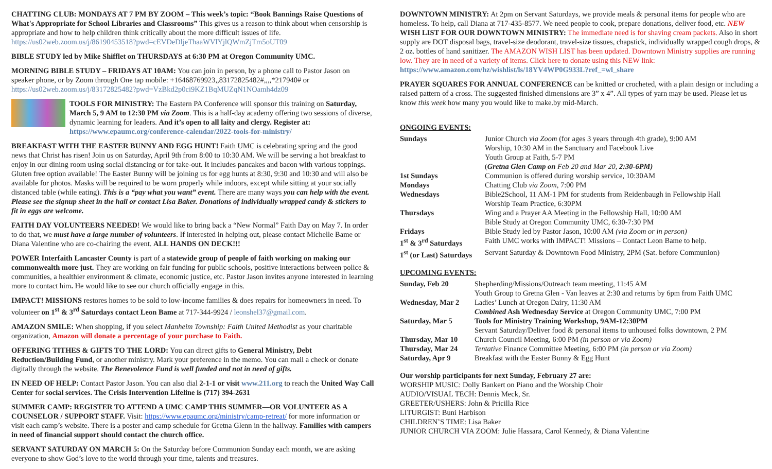CHATTING CLUB: MONDAYS AT 7 PM BY ZOOM – This week’s topic: “Book Bannings Raise Questions of What's Appropriate for School Libraries and Classrooms” This gives us a reason to think about when censorship is appropriate and how to help children think critically about the more difficult issues of life. https://us02web.zoom.us/j/86190453518?pwd=cEVDeDljeThaaWVlYjlQWmZjTm5oUT09
BIBLE STUDY led by Mike Shifflet on THURSDAYS at 6:30 PM at Oregon Community UMC.
MORNING BIBLE STUDY – FRIDAYS AT 10AM: You can join in person, by a phone call to Pastor Jason on speaker phone, or by Zoom through One tap mobile: +16468769923,,83172825482#,,,,*217940# or https://us02web.zoom.us/j/83172825482?pwd=VzBkd2p0ci9KZ1BqMUZqN1NOamh4dz09
TOOLS FOR MINISTRY: The Eastern PA Conference will sponsor this training on Saturday, March 5, 9 AM to 12:30 PM via Zoom. This is a half-day academy offering two sessions of diverse, dynamic learning for leaders. And it’s open to all laity and clergy. Register at: https://www.epaumc.org/conference-calendar/2022-tools-for-ministry/
BREAKFAST WITH THE EASTER BUNNY AND EGG HUNT! Faith UMC is celebrating spring and the good news that Christ has risen! Join us on Saturday, April 9th from 8:00 to 10:30 AM. We will be serving a hot breakfast to enjoy in our dining room using social distancing or for take-out. It includes pancakes and bacon with various toppings. Gluten free option available! The Easter Bunny will be joining us for egg hunts at 8:30, 9:30 and 10:30 and will also be available for photos. Masks will be required to be worn properly while indoors, except while sitting at your socially distanced table (while eating). This is a “pay what you want” event. There are many ways you can help with the event. Please see the signup sheet in the hall or contact Lisa Baker. Donations of individually wrapped candy & stickers to fit in eggs are welcome.
FAITH DAY VOLUNTEERS NEEDED! We would like to bring back a “New Normal” Faith Day on May 7. In order to do that, we must have a large number of volunteers. If interested in helping out, please contact Michelle Bame or Diana Valentine who are co-chairing the event. ALL HANDS ON DECK!!!
POWER Interfaith Lancaster County is part of a statewide group of people of faith working on making our commonwealth more just. They are working on fair funding for public schools, positive interactions between police & communities, a healthier environment & climate, economic justice, etc. Pastor Jason invites anyone interested in learning more to contact him. He would like to see our church officially engage in this.
IMPACT! MISSIONS restores homes to be sold to low-income families & does repairs for homeowners in need. To volunteer on 1<sup>st</sup> & 3<sup>rd</sup> Saturdays contact Leon Bame at 717-344-9924 / leonshel37@gmail.com.
AMAZON SMILE: When shopping, if you select Manheim Township: Faith United Methodist as your charitable organization, Amazon will donate a percentage of your purchase to Faith.
OFFERING TITHES & GIFTS TO THE LORD: You can direct gifts to General Ministry, Debt Reduction/Building Fund, or another ministry. Mark your preference in the memo. You can mail a check or donate digitally through the website. The Benevolence Fund is well funded and not in need of gifts.
IN NEED OF HELP: Contact Pastor Jason. You can also dial 2-1-1 or visit www.211.org to reach the United Way Call Center for social services. The Crisis Intervention Lifeline is (717) 394-2631
SUMMER CAMP: REGISTER TO ATTEND A UMC CAMP THIS SUMMER—OR VOLUNTEER AS A COUNSELOR / SUPPORT STAFF. Visit: https://www.epaumc.org/ministry/camp-retreat/ for more information or visit each camp’s website. There is a poster and camp schedule for Gretna Glenn in the hallway. Families with campers in need of financial support should contact the church office.
SERVANT SATURDAY ON MARCH 5: On the Saturday before Communion Sunday each month, we are asking everyone to show God’s love to the world through your time, talents and treasures.
DOWNTOWN MINISTRY: At 2pm on Servant Saturdays, we provide meals & personal items for people who are homeless. To help, call Diana at 717-435-8577. We need people to cook, prepare donations, deliver food, etc. NEW WISH LIST FOR OUR DOWNTOWN MINISTRY: The immediate need is for shaving cream packets. Also in short supply are DOT disposal bags, travel-size deodorant, travel-size tissues, chapstick, individually wrapped cough drops, & 2 oz. bottles of hand sanitizer. The AMAZON WISH LIST has been updated. Downtown Ministry supplies are running low. They are in need of a variety of items. Click here to donate using this NEW link: https://www.amazon.com/hz/wishlist/ls/18YV4WP0G933L?ref_=wl_share
PRAYER SQUARES FOR ANNUAL CONFERENCE can be knitted or crocheted, with a plain design or including a raised pattern of a cross. The suggested finished dimensions are 3” x 4”. All types of yarn may be used. Please let us know this week how many you would like to make.by mid-March.
ONGOING EVENTS:
| Sundays | Junior Church via Zoom (for ages 3 years through 4th grade), 9:00 AM |
| | Worship, 10:30 AM in the Sanctuary and Facebook Live |
| | Youth Group at Faith, 5-7 PM |
| | ( Gretna Glen Camp on Feb 20 and Mar 20, 2:30-6PM) |
| 1st Sundays | Communion is offered during worship service, 10:30AM |
| Mondays | Chatting Club via Zoom , 7:00 PM |
| Wednesdays | Bible2School, 11 AM-1 PM for students from Reidenbaugh in Fellowship Hall |
| | Worship Team Practice, 6:30PM |
| Thursdays | Wing and a Prayer AA Meeting in the Fellowship Hall, 10:00 AM |
| | Bible Study at Oregon Community UMC, 6:30-7:30 PM |
| Fridays | Bible Study led by Pastor Jason, 10:00 AM (via Zoom or in person) |
| 1<sup>st</sup> & 3<sup>rd</sup> Saturdays | Faith UMC works with IMPACT! Missions – Contact Leon Bame to help. |
| 1<sup>st</sup> (or Last) Saturdays | Servant Saturday & Downtown Food Ministry, 2PM (Sat. before Communion) |
UPCOMING EVENTS:
| Sunday, Feb 20 | Shepherding/Missions/Outreach team meeting, 11:45 AM |
| | Youth Group to Gretna Glen - Van leaves at 2:30 and returns by 6pm from Faith UMC |
| Wednesday, Mar 2 | Ladies’ Lunch at Oregon Dairy, 11:30 AM |
| | Combined Ash Wednesday Service at Oregon Community UMC, 7:00 PM |
| Saturday, Mar 5 | Tools for Ministry Training Workshop, 9AM-12:30PM |
| | Servant Saturday/Deliver food & personal items to unhoused folks downtown, 2 PM |
| Thursday, Mar 10 | Church Council Meeting, 6:00 PM (in person or via Zoom) |
| Thursday, Mar 24 | Tentative Finance Committee Meeting, 6:00 PM (in person or via Zoom) |
| Saturday, Apr 9 | Breakfast with the Easter Bunny & Egg Hunt |
Our worship participants for next Sunday, February 27 are:
WORSHIP MUSIC: Dolly Bankert on Piano and the Worship Choir
AUDIO/VISUAL TECH: Dennis Meck, Sr.
GREETER/USHERS: John & Pricilla Rice
LITURGIST: Buni Harbison
CHILDREN’S TIME: Lisa Baker
JUNIOR CHURCH VIA ZOOM: Julie Hassara, Carol Kennedy, & Diana Valentine